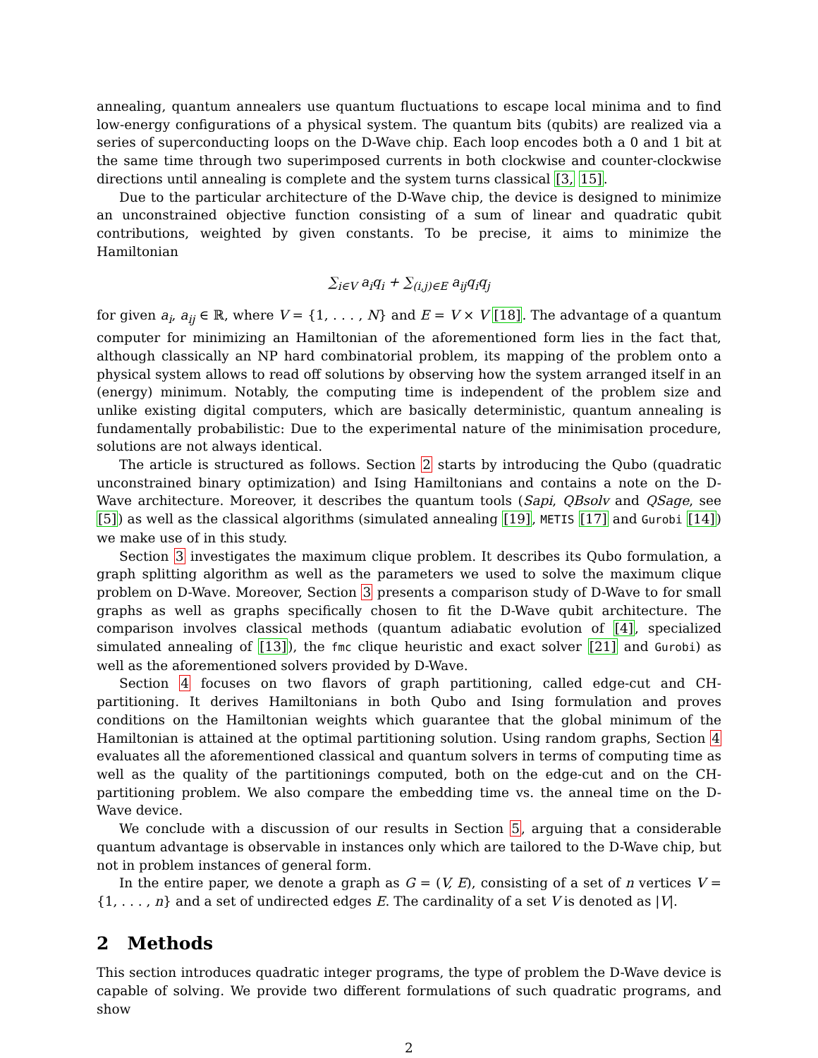annealing, quantum annealers use quantum fluctuations to escape local minima and to find low-energy configurations of a physical system. The quantum bits (qubits) are realized via a series of superconducting loops on the D-Wave chip. Each loop encodes both a 0 and 1 bit at the same time through two superimposed currents in both clockwise and counter-clockwise directions until annealing is complete and the system turns classical [3, 15].
Due to the particular architecture of the D-Wave chip, the device is designed to minimize an unconstrained objective function consisting of a sum of linear and quadratic qubit contributions, weighted by given constants. To be precise, it aims to minimize the Hamiltonian
∑<sub>i∈V</sub> a<sub>i</sub>q<sub>i</sub> + ∑<sub>(i,j)∈E</sub> a<sub>ij</sub>q<sub>i</sub>q<sub>j</sub>
for given a<sub>i</sub>, a<sub>ij</sub> ∈ ℝ, where V = {1, . . . , N} and E = V × V [18]. The advantage of a quantum computer for minimizing an Hamiltonian of the aforementioned form lies in the fact that, although classically an NP hard combinatorial problem, its mapping of the problem onto a physical system allows to read off solutions by observing how the system arranged itself in an (energy) minimum. Notably, the computing time is independent of the problem size and unlike existing digital computers, which are basically deterministic, quantum annealing is fundamentally probabilistic: Due to the experimental nature of the minimisation procedure, solutions are not always identical.
The article is structured as follows. Section 2 starts by introducing the Qubo (quadratic unconstrained binary optimization) and Ising Hamiltonians and contains a note on the D-Wave architecture. Moreover, it describes the quantum tools (Sapi, QBsolv and QSage, see [5]) as well as the classical algorithms (simulated annealing [19], METIS [17] and Gurobi [14]) we make use of in this study.
Section 3 investigates the maximum clique problem. It describes its Qubo formulation, a graph splitting algorithm as well as the parameters we used to solve the maximum clique problem on D-Wave. Moreover, Section 3 presents a comparison study of D-Wave to for small graphs as well as graphs specifically chosen to fit the D-Wave qubit architecture. The comparison involves classical methods (quantum adiabatic evolution of [4], specialized simulated annealing of [13]), the fmc clique heuristic and exact solver [21] and Gurobi) as well as the aforementioned solvers provided by D-Wave.
Section 4 focuses on two flavors of graph partitioning, called edge-cut and CH-partitioning. It derives Hamiltonians in both Qubo and Ising formulation and proves conditions on the Hamiltonian weights which guarantee that the global minimum of the Hamiltonian is attained at the optimal partitioning solution. Using random graphs, Section 4 evaluates all the aforementioned classical and quantum solvers in terms of computing time as well as the quality of the partitionings computed, both on the edge-cut and on the CH-partitioning problem. We also compare the embedding time vs. the anneal time on the D-Wave device.
We conclude with a discussion of our results in Section 5, arguing that a considerable quantum advantage is observable in instances only which are tailored to the D-Wave chip, but not in problem instances of general form.
In the entire paper, we denote a graph as G = (V, E), consisting of a set of n vertices V = {1, . . . , n} and a set of undirected edges E. The cardinality of a set V is denoted as |V|.
2 Methods
This section introduces quadratic integer programs, the type of problem the D-Wave device is capable of solving. We provide two different formulations of such quadratic programs, and show
2